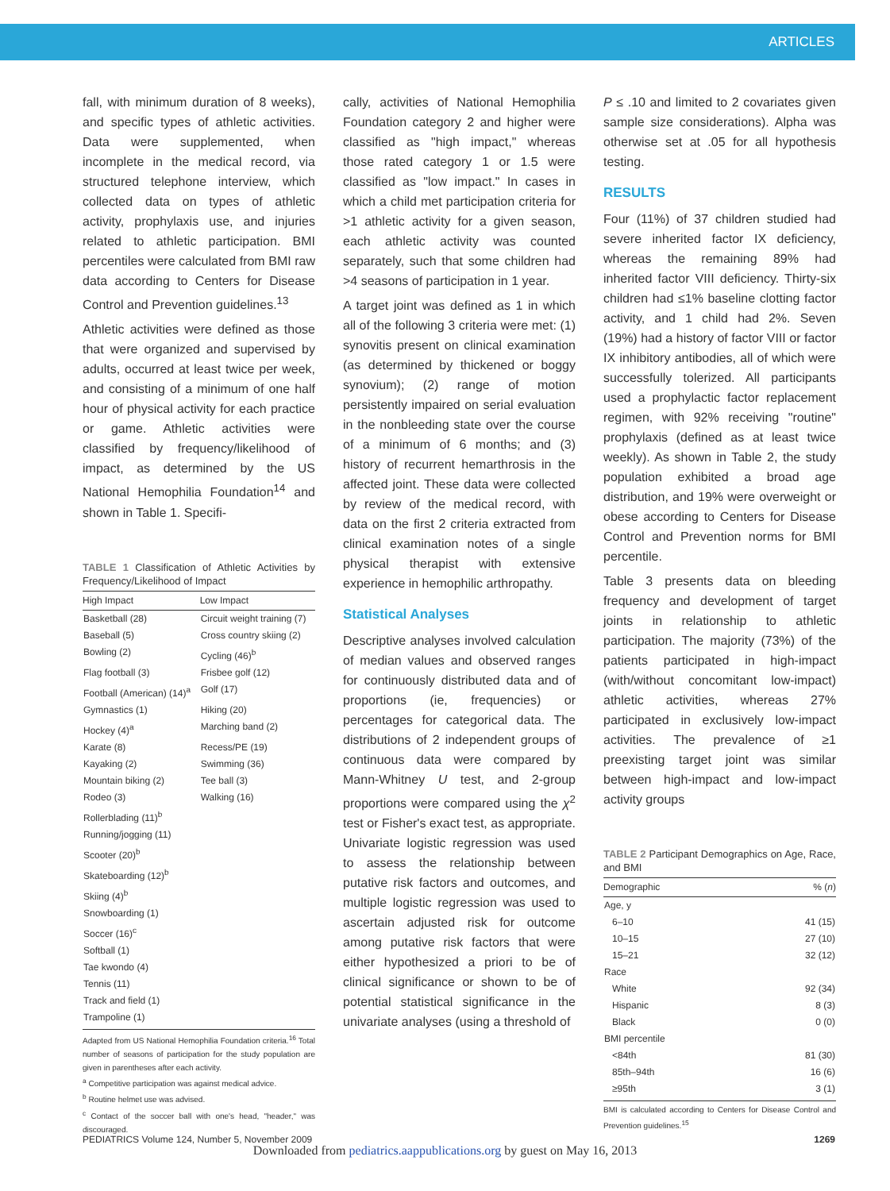ARTICLES
fall, with minimum duration of 8 weeks), and specific types of athletic activities. Data were supplemented, when incomplete in the medical record, via structured telephone interview, which collected data on types of athletic activity, prophylaxis use, and injuries related to athletic participation. BMI percentiles were calculated from BMI raw data according to Centers for Disease Control and Prevention guidelines.<sup>13</sup>
Athletic activities were defined as those that were organized and supervised by adults, occurred at least twice per week, and consisting of a minimum of one half hour of physical activity for each practice or game. Athletic activities were classified by frequency/likelihood of impact, as determined by the US National Hemophilia Foundation<sup>14</sup> and shown in Table 1. Specifi-
TABLE 1 Classification of Athletic Activities by Frequency/Likelihood of Impact
| High Impact | Low Impact |
| --- | --- |
| Basketball (28) | Circuit weight training (7) |
| Baseball (5) | Cross country skiing (2) |
| Bowling (2) | Cycling (46)<sup>b</sup> |
| Flag football (3) | Frisbee golf (12) |
| Football (American) (14)<sup>a</sup> | Golf (17) |
| Gymnastics (1) | Hiking (20) |
| Hockey (4)<sup>a</sup> | Marching band (2) |
| Karate (8) | Recess/PE (19) |
| Kayaking (2) | Swimming (36) |
| Mountain biking (2) | Tee ball (3) |
| Rodeo (3) | Walking (16) |
| Rollerblading (11)<sup>b</sup> | |
| Running/jogging (11) | |
| Scooter (20)<sup>b</sup> | |
| Skateboarding (12)<sup>b</sup> | |
| Skiing (4)<sup>b</sup> | |
| Snowboarding (1) | |
| Soccer (16)<sup>c</sup> | |
| Softball (1) | |
| Tae kwondo (4) | |
| Tennis (11) | |
| Track and field (1) | |
| Trampoline (1) | |
Adapted from US National Hemophilia Foundation criteria.<sup>16</sup> Total number of seasons of participation for the study population are given in parentheses after each activity.
<sup>a</sup> Competitive participation was against medical advice.
<sup>b</sup> Routine helmet use was advised.
<sup>c</sup> Contact of the soccer ball with one's head, "header," was discouraged.
cally, activities of National Hemophilia Foundation category 2 and higher were classified as "high impact," whereas those rated category 1 or 1.5 were classified as "low impact." In cases in which a child met participation criteria for >1 athletic activity for a given season, each athletic activity was counted separately, such that some children had >4 seasons of participation in 1 year.
A target joint was defined as 1 in which all of the following 3 criteria were met: (1) synovitis present on clinical examination (as determined by thickened or boggy synovium); (2) range of motion persistently impaired on serial evaluation in the nonbleeding state over the course of a minimum of 6 months; and (3) history of recurrent hemarthrosis in the affected joint. These data were collected by review of the medical record, with data on the first 2 criteria extracted from clinical examination notes of a single physical therapist with extensive experience in hemophilic arthropathy.
Statistical Analyses
Descriptive analyses involved calculation of median values and observed ranges for continuously distributed data and of proportions (ie, frequencies) or percentages for categorical data. The distributions of 2 independent groups of continuous data were compared by Mann-Whitney U test, and 2-group proportions were compared using the χ<sup>2</sup> test or Fisher's exact test, as appropriate. Univariate logistic regression was used to assess the relationship between putative risk factors and outcomes, and multiple logistic regression was used to ascertain adjusted risk for outcome among putative risk factors that were either hypothesized a priori to be of clinical significance or shown to be of potential statistical significance in the univariate analyses (using a threshold of
P ≤ .10 and limited to 2 covariates given sample size considerations). Alpha was otherwise set at .05 for all hypothesis testing.
RESULTS
Four (11%) of 37 children studied had severe inherited factor IX deficiency, whereas the remaining 89% had inherited factor VIII deficiency. Thirty-six children had ≤1% baseline clotting factor activity, and 1 child had 2%. Seven (19%) had a history of factor VIII or factor IX inhibitory antibodies, all of which were successfully tolerized. All participants used a prophylactic factor replacement regimen, with 92% receiving "routine" prophylaxis (defined as at least twice weekly). As shown in Table 2, the study population exhibited a broad age distribution, and 19% were overweight or obese according to Centers for Disease Control and Prevention norms for BMI percentile.
Table 3 presents data on bleeding frequency and development of target joints in relationship to athletic participation. The majority (73%) of the patients participated in high-impact (with/without concomitant low-impact) athletic activities, whereas 27% participated in exclusively low-impact activities. The prevalence of ≥1 preexisting target joint was similar between high-impact and low-impact activity groups
TABLE 2 Participant Demographics on Age, Race, and BMI
| Demographic | % ( n ) |
| --- | --- |
| Age, y | |
| 6–10 | 41 (15) |
| 10–15 | 27 (10) |
| 15–21 | 32 (12) |
| Race | |
| White | 92 (34) |
| Hispanic | 8 (3) |
| Black | 0 (0) |
| BMI percentile | |
| <84th | 81 (30) |
| 85th–94th | 16 (6) |
| ≥95th | 3 (1) |
BMI is calculated according to Centers for Disease Control and Prevention guidelines.<sup>15</sup>
PEDIATRICS Volume 124, Number 5, November 2009 1269
Downloaded from pediatrics.aappublications.org by guest on May 16, 2013